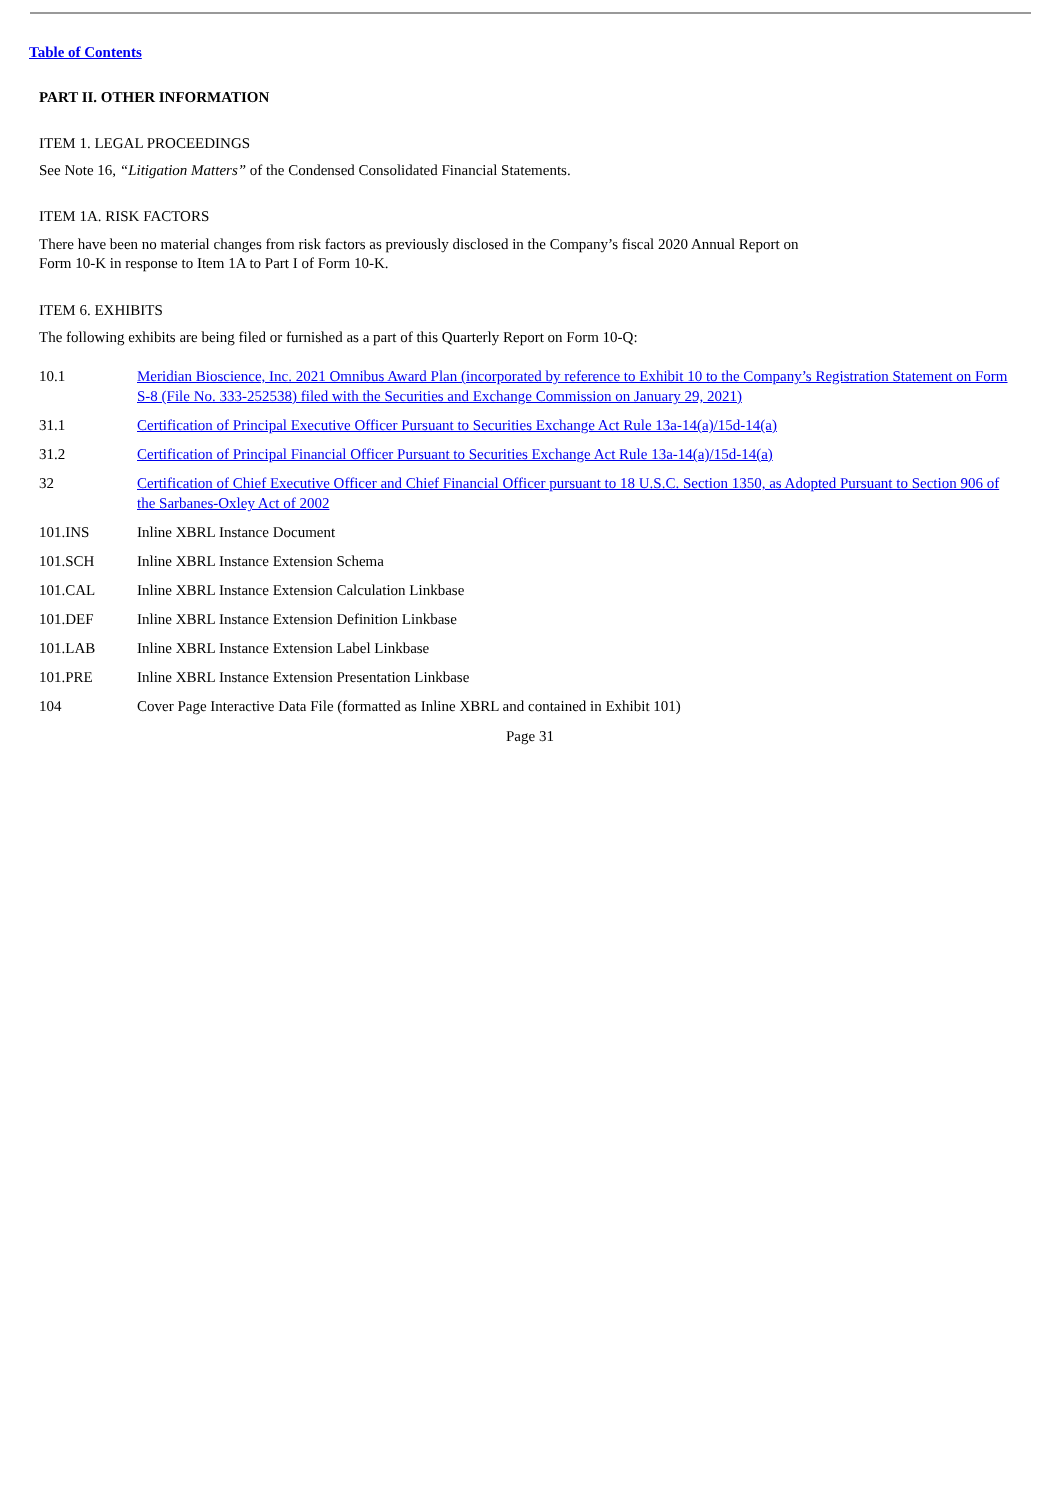Table of Contents
PART II. OTHER INFORMATION
ITEM 1. LEGAL PROCEEDINGS
See Note 16, “Litigation Matters” of the Condensed Consolidated Financial Statements.
ITEM 1A. RISK FACTORS
There have been no material changes from risk factors as previously disclosed in the Company’s fiscal 2020 Annual Report on Form 10-K in response to Item 1A to Part I of Form 10-K.
ITEM 6. EXHIBITS
The following exhibits are being filed or furnished as a part of this Quarterly Report on Form 10-Q:
| 10.1 | Meridian Bioscience, Inc. 2021 Omnibus Award Plan (incorporated by reference to Exhibit 10 to the Company’s Registration Statement on Form S-8 (File No. 333-252538) filed with the Securities and Exchange Commission on January 29, 2021) |
| 31.1 | Certification of Principal Executive Officer Pursuant to Securities Exchange Act Rule 13a-14(a)/15d-14(a) |
| 31.2 | Certification of Principal Financial Officer Pursuant to Securities Exchange Act Rule 13a-14(a)/15d-14(a) |
| 32 | Certification of Chief Executive Officer and Chief Financial Officer pursuant to 18 U.S.C. Section 1350, as Adopted Pursuant to Section 906 of the Sarbanes-Oxley Act of 2002 |
| 101.INS | Inline XBRL Instance Document |
| 101.SCH | Inline XBRL Instance Extension Schema |
| 101.CAL | Inline XBRL Instance Extension Calculation Linkbase |
| 101.DEF | Inline XBRL Instance Extension Definition Linkbase |
| 101.LAB | Inline XBRL Instance Extension Label Linkbase |
| 101.PRE | Inline XBRL Instance Extension Presentation Linkbase |
| 104 | Cover Page Interactive Data File (formatted as Inline XBRL and contained in Exhibit 101) |
Page 31